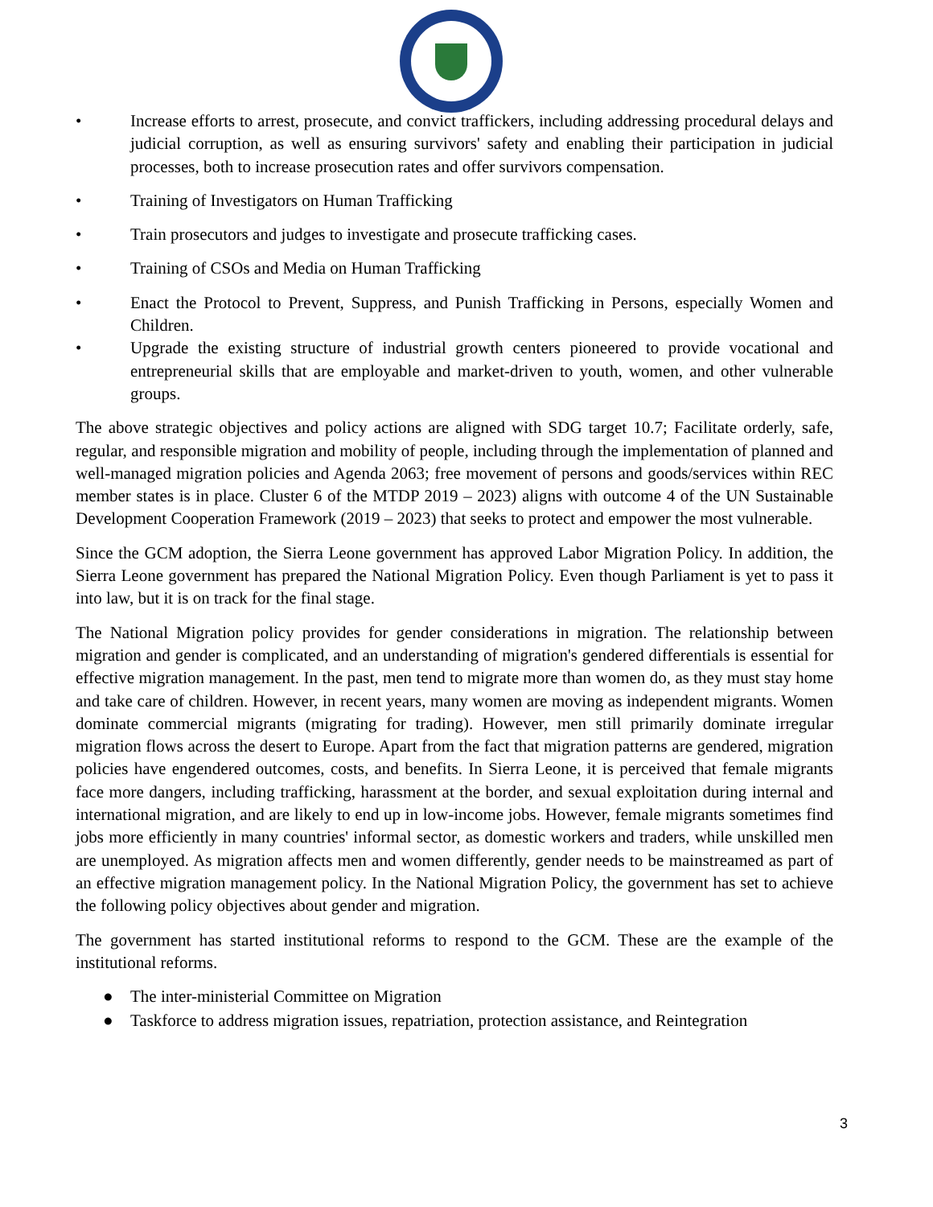• Increase efforts to arrest, prosecute, and convict traffickers, including addressing procedural delays and judicial corruption, as well as ensuring survivors' safety and enabling their participation in judicial processes, both to increase prosecution rates and offer survivors compensation.
• Training of Investigators on Human Trafficking
• Train prosecutors and judges to investigate and prosecute trafficking cases.
• Training of CSOs and Media on Human Trafficking
• Enact the Protocol to Prevent, Suppress, and Punish Trafficking in Persons, especially Women and Children.
• Upgrade the existing structure of industrial growth centers pioneered to provide vocational and entrepreneurial skills that are employable and market-driven to youth, women, and other vulnerable groups.
The above strategic objectives and policy actions are aligned with SDG target 10.7; Facilitate orderly, safe, regular, and responsible migration and mobility of people, including through the implementation of planned and well-managed migration policies and Agenda 2063; free movement of persons and goods/services within REC member states is in place. Cluster 6 of the MTDP 2019 – 2023) aligns with outcome 4 of the UN Sustainable Development Cooperation Framework (2019 – 2023) that seeks to protect and empower the most vulnerable.
Since the GCM adoption, the Sierra Leone government has approved Labor Migration Policy. In addition, the Sierra Leone government has prepared the National Migration Policy. Even though Parliament is yet to pass it into law, but it is on track for the final stage.
The National Migration policy provides for gender considerations in migration. The relationship between migration and gender is complicated, and an understanding of migration's gendered differentials is essential for effective migration management. In the past, men tend to migrate more than women do, as they must stay home and take care of children. However, in recent years, many women are moving as independent migrants. Women dominate commercial migrants (migrating for trading). However, men still primarily dominate irregular migration flows across the desert to Europe. Apart from the fact that migration patterns are gendered, migration policies have engendered outcomes, costs, and benefits. In Sierra Leone, it is perceived that female migrants face more dangers, including trafficking, harassment at the border, and sexual exploitation during internal and international migration, and are likely to end up in low-income jobs. However, female migrants sometimes find jobs more efficiently in many countries' informal sector, as domestic workers and traders, while unskilled men are unemployed. As migration affects men and women differently, gender needs to be mainstreamed as part of an effective migration management policy. In the National Migration Policy, the government has set to achieve the following policy objectives about gender and migration.
The government has started institutional reforms to respond to the GCM. These are the example of the institutional reforms.
● The inter-ministerial Committee on Migration
● Taskforce to address migration issues, repatriation, protection assistance, and Reintegration
3